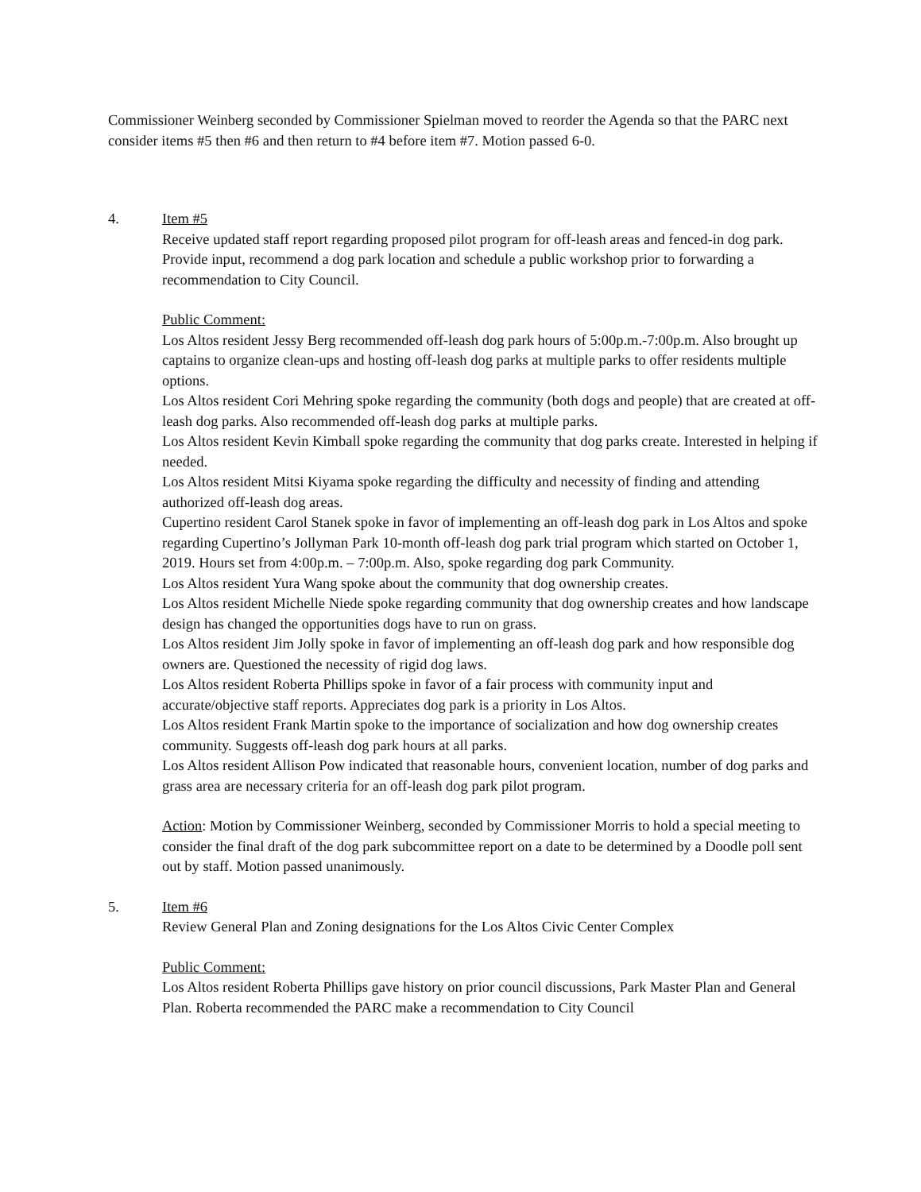Commissioner Weinberg seconded by Commissioner Spielman moved to reorder the Agenda so that the PARC next consider items #5 then #6 and then return to #4 before item #7. Motion passed 6-0.
4. Item #5
Receive updated staff report regarding proposed pilot program for off-leash areas and fenced-in dog park. Provide input, recommend a dog park location and schedule a public workshop prior to forwarding a recommendation to City Council.
Public Comment:
Los Altos resident Jessy Berg recommended off-leash dog park hours of 5:00p.m.-7:00p.m. Also brought up captains to organize clean-ups and hosting off-leash dog parks at multiple parks to offer residents multiple options.
Los Altos resident Cori Mehring spoke regarding the community (both dogs and people) that are created at off-leash dog parks. Also recommended off-leash dog parks at multiple parks.
Los Altos resident Kevin Kimball spoke regarding the community that dog parks create. Interested in helping if needed.
Los Altos resident Mitsi Kiyama spoke regarding the difficulty and necessity of finding and attending authorized off-leash dog areas.
Cupertino resident Carol Stanek spoke in favor of implementing an off-leash dog park in Los Altos and spoke regarding Cupertino’s Jollyman Park 10-month off-leash dog park trial program which started on October 1, 2019. Hours set from 4:00p.m. – 7:00p.m. Also, spoke regarding dog park Community.
Los Altos resident Yura Wang spoke about the community that dog ownership creates.
Los Altos resident Michelle Niede spoke regarding community that dog ownership creates and how landscape design has changed the opportunities dogs have to run on grass.
Los Altos resident Jim Jolly spoke in favor of implementing an off-leash dog park and how responsible dog owners are. Questioned the necessity of rigid dog laws.
Los Altos resident Roberta Phillips spoke in favor of a fair process with community input and accurate/objective staff reports. Appreciates dog park is a priority in Los Altos.
Los Altos resident Frank Martin spoke to the importance of socialization and how dog ownership creates community. Suggests off-leash dog park hours at all parks.
Los Altos resident Allison Pow indicated that reasonable hours, convenient location, number of dog parks and grass area are necessary criteria for an off-leash dog park pilot program.
Action: Motion by Commissioner Weinberg, seconded by Commissioner Morris to hold a special meeting to consider the final draft of the dog park subcommittee report on a date to be determined by a Doodle poll sent out by staff. Motion passed unanimously.
5. Item #6
Review General Plan and Zoning designations for the Los Altos Civic Center Complex
Public Comment:
Los Altos resident Roberta Phillips gave history on prior council discussions, Park Master Plan and General Plan. Roberta recommended the PARC make a recommendation to City Council